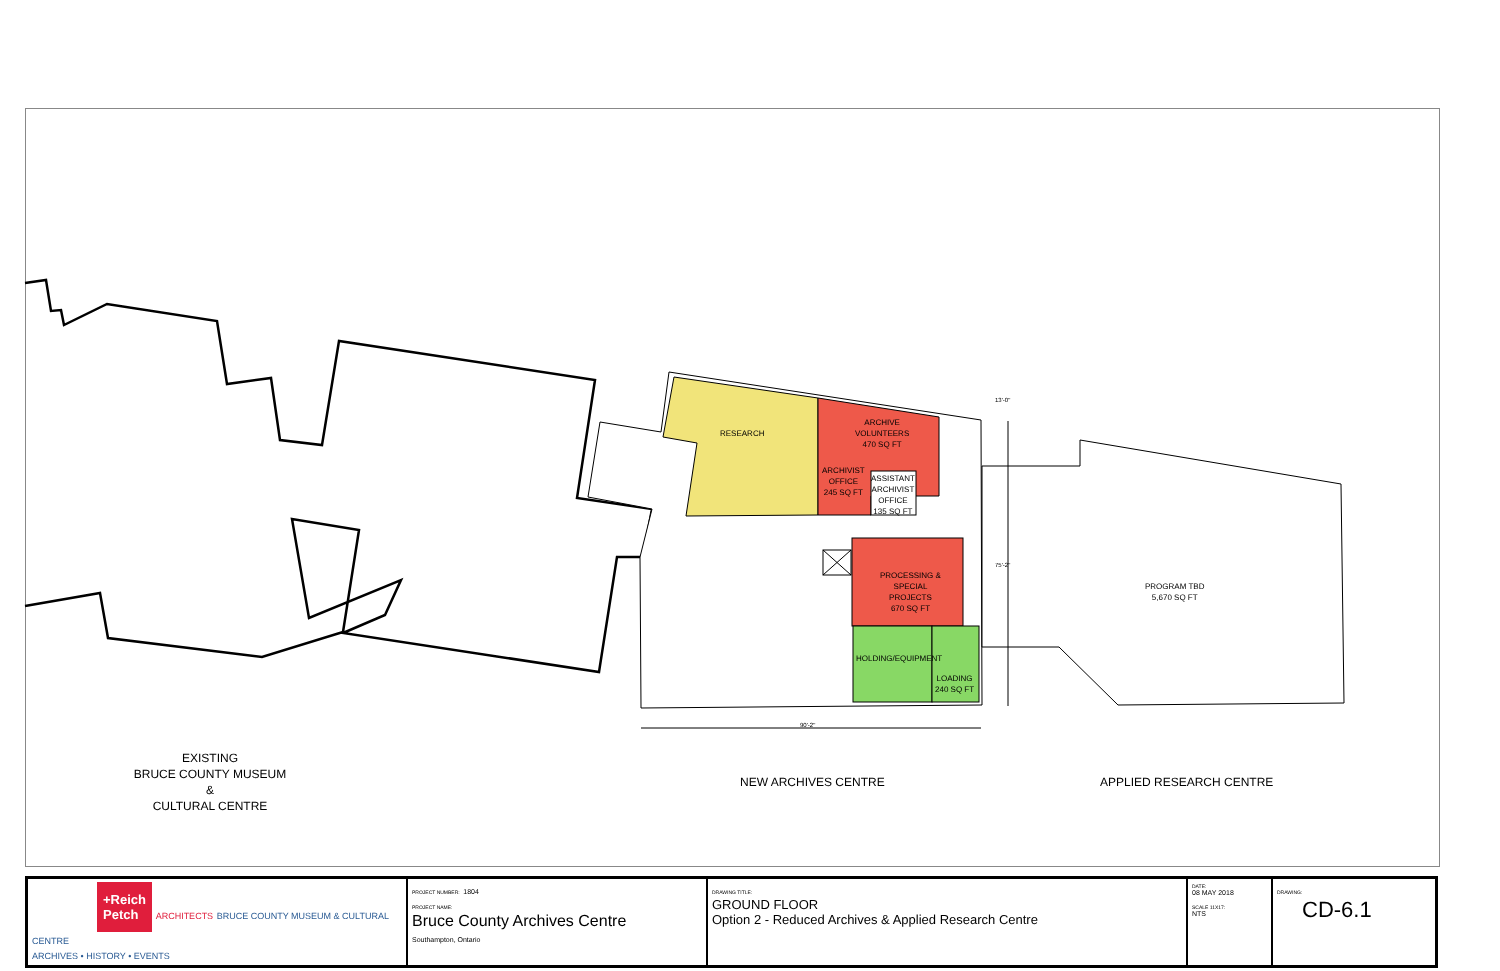RESEARCH
ARCHIVE
VOLUNTEERS
470 SQ FT
ARCHIVIST
OFFICE
245 SQ FT
ASSISTANT
ARCHIVIST
OFFICE
135 SQ FT
PROCESSING &
SPECIAL
PROJECTS
670 SQ FT
HOLDING/EQUIPMENT
LOADING
240 SQ FT
PROGRAM TBD
5,670 SQ FT
90'-2"
13'-0"
75'-2"
EXISTING
BRUCE COUNTY MUSEUM &
CULTURAL CENTRE
NEW ARCHIVES CENTRE APPLIED RESEARCH CENTRE
| +Reich Petch ARCHITECTS BRUCE COUNTY MUSEUM & CULTURAL CENTRE ARCHIVES • HISTORY • EVENTS | PROJECT NUMBER: 1804 PROJECT NAME: Bruce County Archives Centre Southampton, Ontario | DRAWING TITLE: GROUND FLOOR Option 2 - Reduced Archives & Applied Research Centre | DATE: 08 MAY 2018 SCALE 11X17: NTS | DRAWING: CD-6.1 |